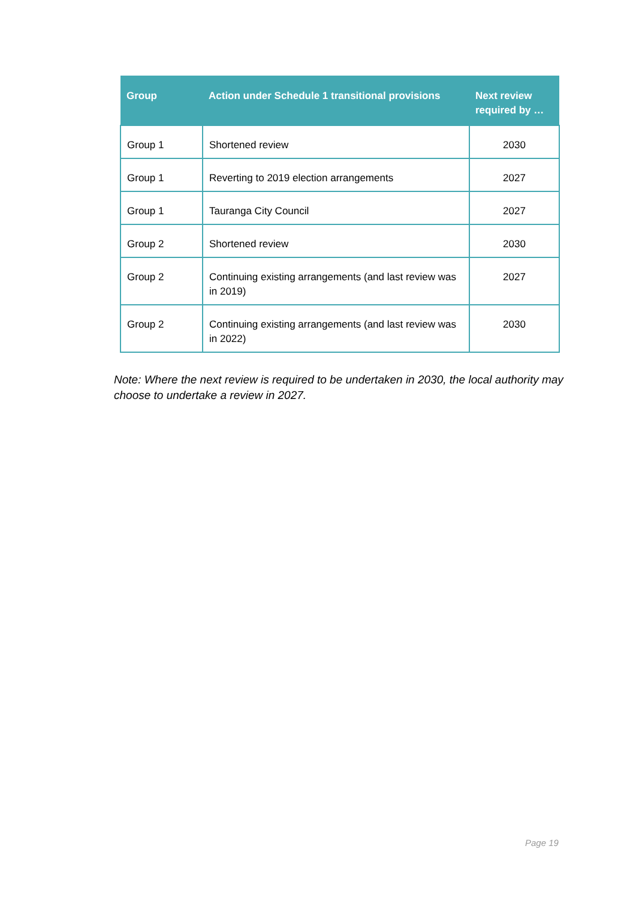| Group | Action under Schedule 1 transitional provisions | Next review required by … |
| --- | --- | --- |
| Group 1 | Shortened review | 2030 |
| Group 1 | Reverting to 2019 election arrangements | 2027 |
| Group 1 | Tauranga City Council | 2027 |
| Group 2 | Shortened review | 2030 |
| Group 2 | Continuing existing arrangements (and last review was in 2019) | 2027 |
| Group 2 | Continuing existing arrangements (and last review was in 2022) | 2030 |
Note: Where the next review is required to be undertaken in 2030, the local authority may choose to undertake a review in 2027.
Page 19